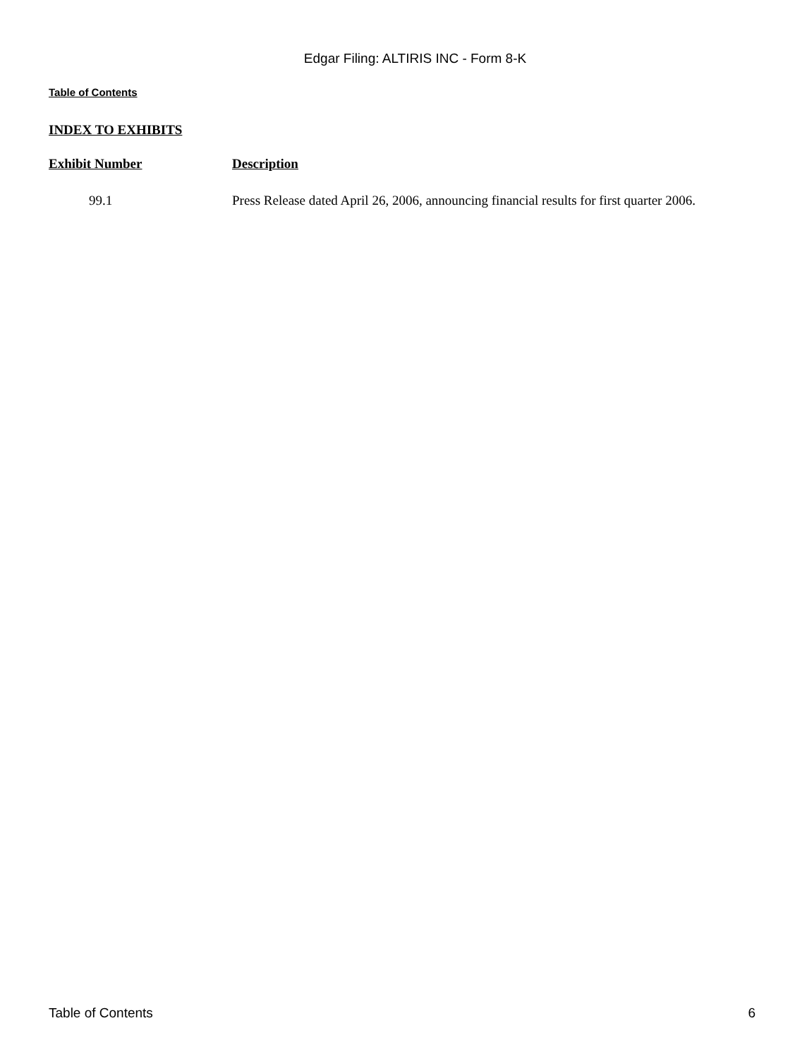Edgar Filing: ALTIRIS INC - Form 8-K
Table of Contents
INDEX TO EXHIBITS
| Exhibit Number | Description |
| --- | --- |
| 99.1 | Press Release dated April 26, 2006, announcing financial results for first quarter 2006. |
Table of Contents 6